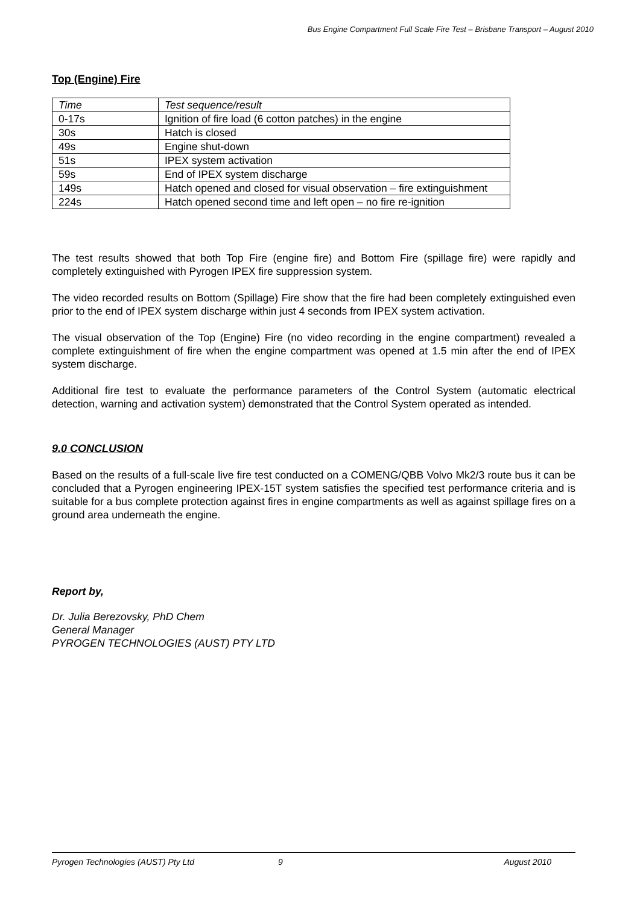Bus Engine Compartment Full Scale Fire Test – Brisbane Transport – August 2010
Top (Engine) Fire
| Time | Test sequence/result |
| --- | --- |
| 0-17s | Ignition of fire load (6 cotton patches) in the engine |
| 30s | Hatch is closed |
| 49s | Engine shut-down |
| 51s | IPEX system activation |
| 59s | End of IPEX system discharge |
| 149s | Hatch opened and closed for visual observation – fire extinguishment |
| 224s | Hatch opened second time and left open – no fire re-ignition |
The test results showed that both Top Fire (engine fire) and Bottom Fire (spillage fire) were rapidly and completely extinguished with Pyrogen IPEX fire suppression system.
The video recorded results on Bottom (Spillage) Fire show that the fire had been completely extinguished even prior to the end of IPEX system discharge within just 4 seconds from IPEX system activation.
The visual observation of the Top (Engine) Fire (no video recording in the engine compartment) revealed a complete extinguishment of fire when the engine compartment was opened at 1.5 min after the end of IPEX system discharge.
Additional fire test to evaluate the performance parameters of the Control System (automatic electrical detection, warning and activation system) demonstrated that the Control System operated as intended.
9.0 CONCLUSION
Based on the results of a full-scale live fire test conducted on a COMENG/QBB Volvo Mk2/3 route bus it can be concluded that a Pyrogen engineering IPEX-15T system satisfies the specified test performance criteria and is suitable for a bus complete protection against fires in engine compartments as well as against spillage fires on a ground area underneath the engine.
Report by,
Dr. Julia Berezovsky, PhD Chem
General Manager
PYROGEN TECHNOLOGIES (AUST) PTY LTD
Pyrogen Technologies (AUST) Pty Ltd 9 August 2010